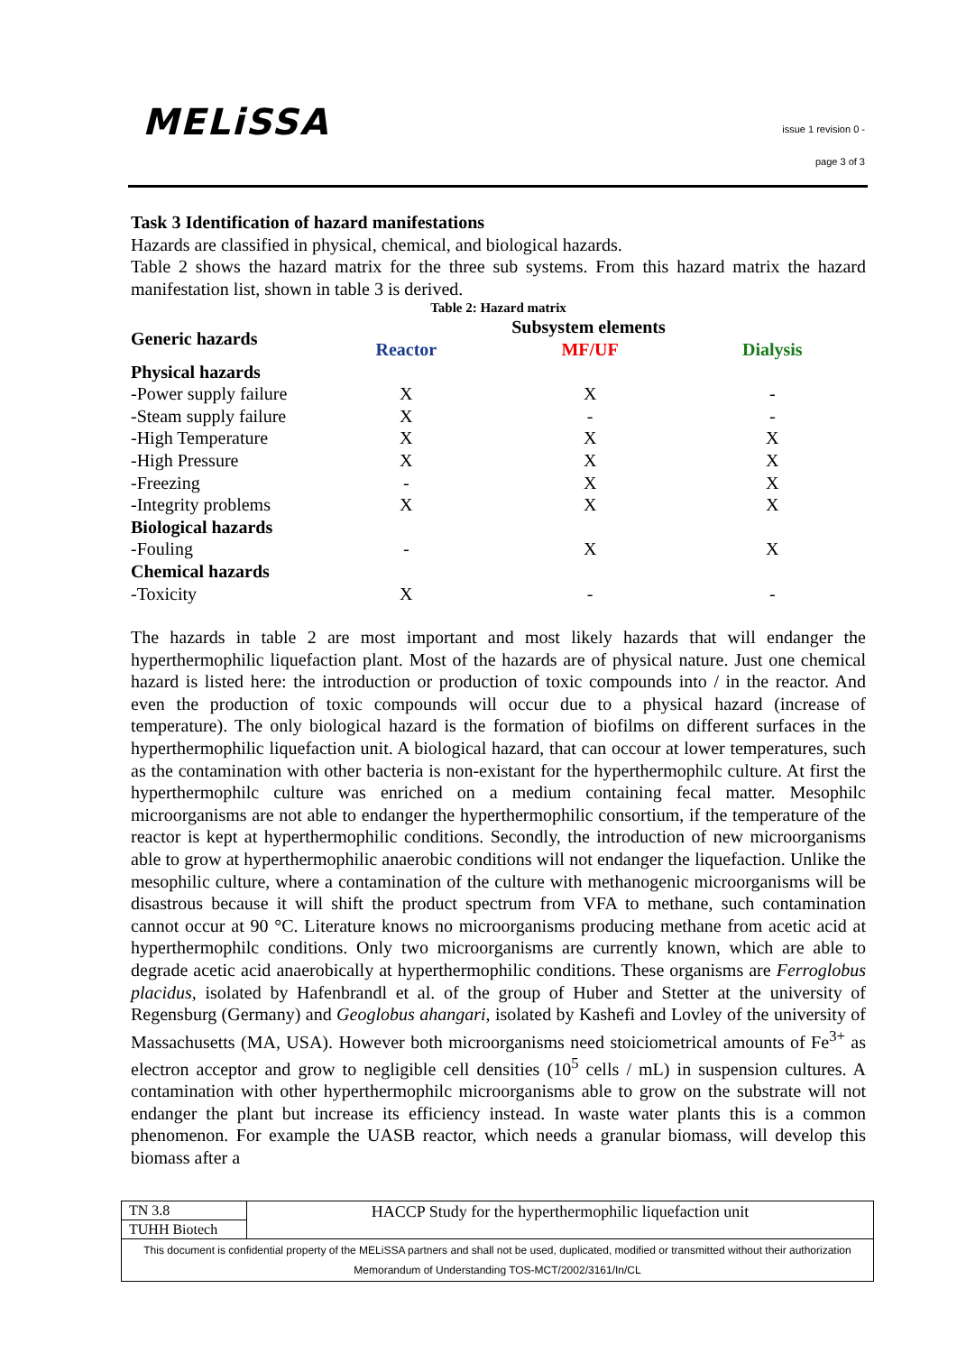MELiSSA
issue 1 revision 0 -
page 3 of 3
Task 3 Identification of hazard manifestations
Hazards are classified in physical, chemical, and biological hazards.
Table 2 shows the hazard matrix for the three sub systems. From this hazard matrix the hazard manifestation list, shown in table 3 is derived.
Table 2: Hazard matrix
| Generic hazards | Subsystem elements | | |
| --- | --- | --- | --- |
| | Reactor | MF/UF | Dialysis |
| Physical hazards | | | |
| -Power supply failure | X | X | - |
| -Steam supply failure | X | - | - |
| -High Temperature | X | X | X |
| -High Pressure | X | X | X |
| -Freezing | - | X | X |
| -Integrity problems | X | X | X |
| Biological hazards | | | |
| -Fouling | - | X | X |
| Chemical hazards | | | |
| -Toxicity | X | - | - |
The hazards in table 2 are most important and most likely hazards that will endanger the hyperthermophilic liquefaction plant. Most of the hazards are of physical nature. Just one chemical hazard is listed here: the introduction or production of toxic compounds into / in the reactor. And even the production of toxic compounds will occur due to a physical hazard (increase of temperature). The only biological hazard is the formation of biofilms on different surfaces in the hyperthermophilic liquefaction unit. A biological hazard, that can occour at lower temperatures, such as the contamination with other bacteria is non-existant for the hyperthermophilc culture. At first the hyperthermophilc culture was enriched on a medium containing fecal matter. Mesophilc microorganisms are not able to endanger the hyperthermophilic consortium, if the temperature of the reactor is kept at hyperthermophilic conditions. Secondly, the introduction of new microorganisms able to grow at hyperthermophilic anaerobic conditions will not endanger the liquefaction. Unlike the mesophilic culture, where a contamination of the culture with methanogenic microorganisms will be disastrous because it will shift the product spectrum from VFA to methane, such contamination cannot occur at 90 °C. Literature knows no microorganisms producing methane from acetic acid at hyperthermophilc conditions. Only two microorganisms are currently known, which are able to degrade acetic acid anaerobically at hyperthermophilic conditions. These organisms are Ferroglobus placidus, isolated by Hafenbrandl et al. of the group of Huber and Stetter at the university of Regensburg (Germany) and Geoglobus ahangari, isolated by Kashefi and Lovley of the university of Massachusetts (MA, USA). However both microorganisms need stoiciometrical amounts of Fe<sup>3+</sup> as electron acceptor and grow to negligible cell densities (10<sup>5</sup> cells / mL) in suspension cultures. A contamination with other hyperthermophilc microorganisms able to grow on the substrate will not endanger the plant but increase its efficiency instead. In waste water plants this is a common phenomenon. For example the UASB reactor, which needs a granular biomass, will develop this biomass after a
| TN 3.8 | HACCP Study for the hyperthermophilic liquefaction unit |
| TUHH Biotech | |
| This document is confidential property of the MELiSSA partners and shall not be used, duplicated, modified or transmitted without their authorization Memorandum of Understanding TOS-MCT/2002/3161/In/CL | |